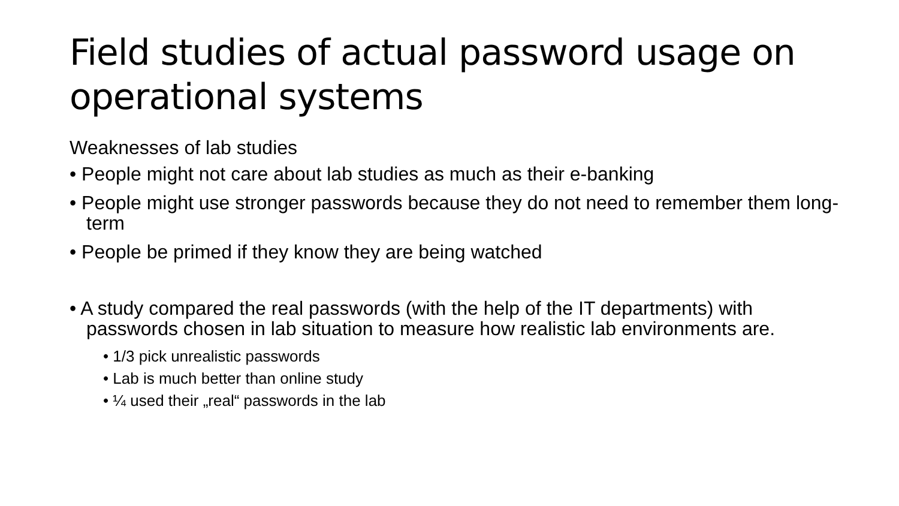Field studies of actual password usage on operational systems
Weaknesses of lab studies
• People might not care about lab studies as much as their e-banking
• People might use stronger passwords because they do not need to remember them long-term
• People be primed if they know they are being watched
• A study compared the real passwords (with the help of the IT departments) with passwords chosen in lab situation to measure how realistic lab environments are.
• 1/3 pick unrealistic passwords
• Lab is much better than online study
• ¼ used their „real“ passwords in the lab